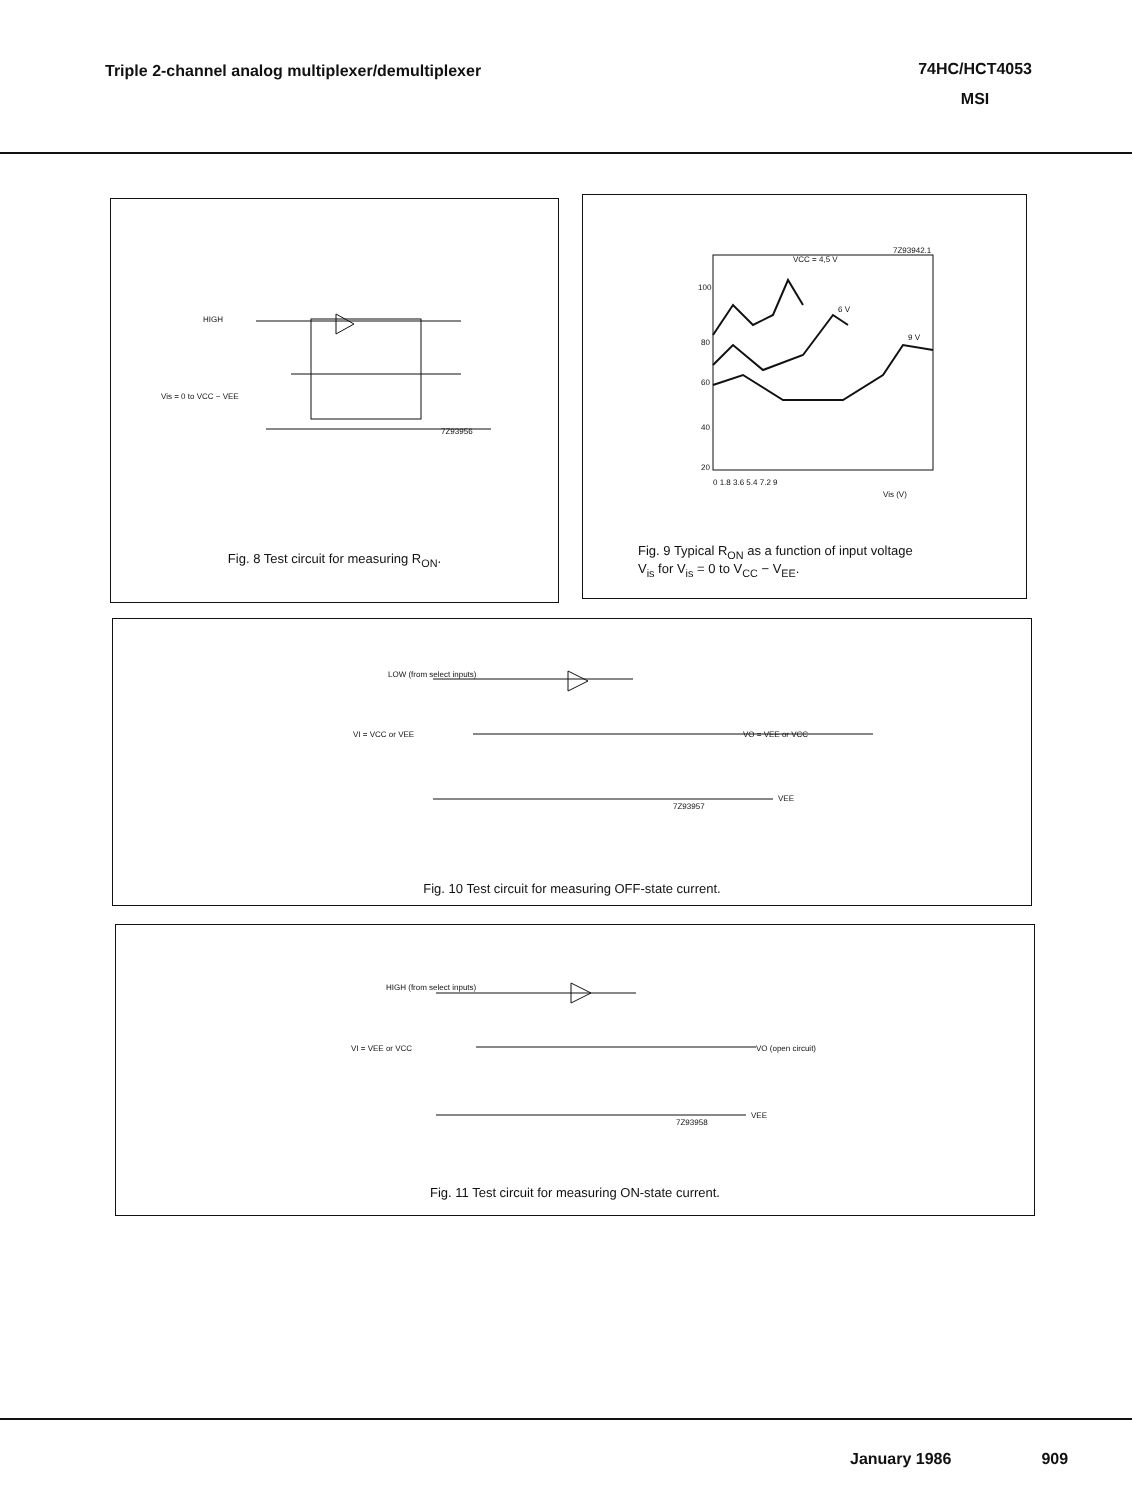Triple 2-channel analog multiplexer/demultiplexer
74HC/HCT4053
MSI
HIGH
Vis = 0 to VCC − VEE
7Z93956
Fig. 8 Test circuit for measuring R<sub>ON</sub>.
7Z93942.1
100
80
60
40
20
0 1.8 3.6 5.4 7.2 9
VCC = 4,5 V
6 V
9 V
Vis (V)
Fig. 9 Typical R<sub>ON</sub> as a function of input voltage
V<sub>is</sub> for V<sub>is</sub> = 0 to V<sub>CC</sub> − V<sub>EE</sub>.
LOW (from select inputs)
VI = VCC or VEE
VO = VEE or VCC
7Z93957
VEE
Fig. 10 Test circuit for measuring OFF-state current.
HIGH (from select inputs)
VI = VEE or VCC
VO (open circuit)
7Z93958
VEE
Fig. 11 Test circuit for measuring ON-state current.
January 1986 909